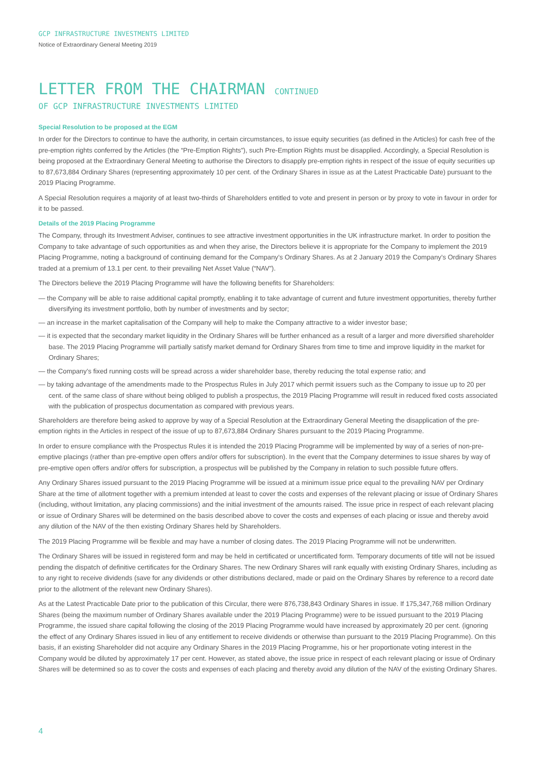GCP INFRASTRUCTURE INVESTMENTS LIMITED
Notice of Extraordinary General Meeting 2019
LETTER FROM THE CHAIRMAN CONTINUED
OF GCP INFRASTRUCTURE INVESTMENTS LIMITED
Special Resolution to be proposed at the EGM
In order for the Directors to continue to have the authority, in certain circumstances, to issue equity securities (as defined in the Articles) for cash free of the pre-emption rights conferred by the Articles (the “Pre-Emption Rights”), such Pre-Emption Rights must be disapplied. Accordingly, a Special Resolution is being proposed at the Extraordinary General Meeting to authorise the Directors to disapply pre-emption rights in respect of the issue of equity securities up to 87,673,884 Ordinary Shares (representing approximately 10 per cent. of the Ordinary Shares in issue as at the Latest Practicable Date) pursuant to the 2019 Placing Programme.
A Special Resolution requires a majority of at least two-thirds of Shareholders entitled to vote and present in person or by proxy to vote in favour in order for it to be passed.
Details of the 2019 Placing Programme
The Company, through its Investment Adviser, continues to see attractive investment opportunities in the UK infrastructure market. In order to position the Company to take advantage of such opportunities as and when they arise, the Directors believe it is appropriate for the Company to implement the 2019 Placing Programme, noting a background of continuing demand for the Company’s Ordinary Shares. As at 2 January 2019 the Company’s Ordinary Shares traded at a premium of 13.1 per cent. to their prevailing Net Asset Value (“NAV”).
The Directors believe the 2019 Placing Programme will have the following benefits for Shareholders:
— the Company will be able to raise additional capital promptly, enabling it to take advantage of current and future investment opportunities, thereby further diversifying its investment portfolio, both by number of investments and by sector;
— an increase in the market capitalisation of the Company will help to make the Company attractive to a wider investor base;
— it is expected that the secondary market liquidity in the Ordinary Shares will be further enhanced as a result of a larger and more diversified shareholder base. The 2019 Placing Programme will partially satisfy market demand for Ordinary Shares from time to time and improve liquidity in the market for Ordinary Shares;
— the Company’s fixed running costs will be spread across a wider shareholder base, thereby reducing the total expense ratio; and
— by taking advantage of the amendments made to the Prospectus Rules in July 2017 which permit issuers such as the Company to issue up to 20 per cent. of the same class of share without being obliged to publish a prospectus, the 2019 Placing Programme will result in reduced fixed costs associated with the publication of prospectus documentation as compared with previous years.
Shareholders are therefore being asked to approve by way of a Special Resolution at the Extraordinary General Meeting the disapplication of the pre-emption rights in the Articles in respect of the issue of up to 87,673,884 Ordinary Shares pursuant to the 2019 Placing Programme.
In order to ensure compliance with the Prospectus Rules it is intended the 2019 Placing Programme will be implemented by way of a series of non-pre-emptive placings (rather than pre-emptive open offers and/or offers for subscription). In the event that the Company determines to issue shares by way of pre-emptive open offers and/or offers for subscription, a prospectus will be published by the Company in relation to such possible future offers.
Any Ordinary Shares issued pursuant to the 2019 Placing Programme will be issued at a minimum issue price equal to the prevailing NAV per Ordinary Share at the time of allotment together with a premium intended at least to cover the costs and expenses of the relevant placing or issue of Ordinary Shares (including, without limitation, any placing commissions) and the initial investment of the amounts raised. The issue price in respect of each relevant placing or issue of Ordinary Shares will be determined on the basis described above to cover the costs and expenses of each placing or issue and thereby avoid any dilution of the NAV of the then existing Ordinary Shares held by Shareholders.
The 2019 Placing Programme will be flexible and may have a number of closing dates. The 2019 Placing Programme will not be underwritten.
The Ordinary Shares will be issued in registered form and may be held in certificated or uncertificated form. Temporary documents of title will not be issued pending the dispatch of definitive certificates for the Ordinary Shares. The new Ordinary Shares will rank equally with existing Ordinary Shares, including as to any right to receive dividends (save for any dividends or other distributions declared, made or paid on the Ordinary Shares by reference to a record date prior to the allotment of the relevant new Ordinary Shares).
As at the Latest Practicable Date prior to the publication of this Circular, there were 876,738,843 Ordinary Shares in issue. If 175,347,768 million Ordinary Shares (being the maximum number of Ordinary Shares available under the 2019 Placing Programme) were to be issued pursuant to the 2019 Placing Programme, the issued share capital following the closing of the 2019 Placing Programme would have increased by approximately 20 per cent. (ignoring the effect of any Ordinary Shares issued in lieu of any entitlement to receive dividends or otherwise than pursuant to the 2019 Placing Programme). On this basis, if an existing Shareholder did not acquire any Ordinary Shares in the 2019 Placing Programme, his or her proportionate voting interest in the Company would be diluted by approximately 17 per cent. However, as stated above, the issue price in respect of each relevant placing or issue of Ordinary Shares will be determined so as to cover the costs and expenses of each placing and thereby avoid any dilution of the NAV of the existing Ordinary Shares.
4